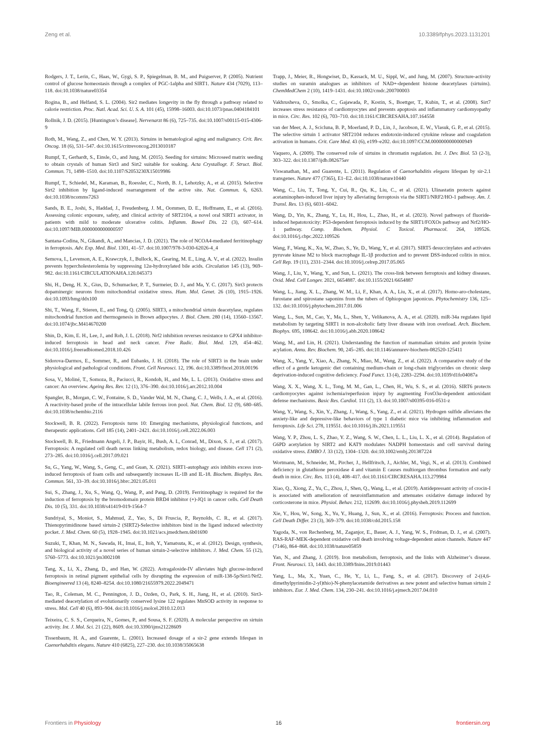Zeng et al. 10.3389/fphys.2023.1131201
Rodgers, J. T., Lerin, C., Haas, W., Gygi, S. P., Spiegelman, B. M., and Puigserver, P. (2005). Nutrient control of glucose homeostasis through a complex of PGC-1alpha and SIRT1. Nature 434 (7029), 113–118. doi:10.1038/nature03354
Rogina, B., and Helfand, S. L. (2004). Sir2 mediates longevity in the fly through a pathway related to calorie restriction. Proc. Natl. Acad. Sci. U. S. A. 101 (45), 15998–16003. doi:10.1073/pnas.0404184101
Rollnik, J. D. (2015). [Huntington’s disease]. Nervenarzt 86 (6), 725–735. doi:10.1007/s00115-015-4306-9
Roth, M., Wang, Z., and Chen, W. Y. (2013). Sirtuins in hematological aging and malignancy. Crit. Rev. Oncog. 18 (6), 531–547. doi:10.1615/critrevoncog.2013010187
Rumpf, T., Gerhardt, S., Einsle, O., and Jung, M. (2015). Seeding for sirtuins: Microseed matrix seeding to obtain crystals of human Sirt3 and Sirt2 suitable for soaking. Acta Crystallogr. F. Struct. Biol. Commun. 71, 1498–1510. doi:10.1107/S2053230X15019986
Rumpf, T., Schiedel, M., Karaman, B., Roessler, C., North, B. J., Lehotzky, A., et al. (2015). Selective Sirt2 inhibition by ligand-induced rearrangement of the active site. Nat. Commun. 6, 6263. doi:10.1038/ncomms7263
Sands, B. E., Joshi, S., Haddad, J., Freudenberg, J. M., Oommen, D. E., Hoffmann, E., et al. (2016). Assessing colonic exposure, safety, and clinical activity of SRT2104, a novel oral SIRT1 activator, in patients with mild to moderate ulcerative colitis. Inflamm. Bowel Dis. 22 (3), 607–614. doi:10.1097/MIB.0000000000000597
Santana-Codina, N., Gikandi, A., and Mancias, J. D. (2021). The role of NCOA4-mediated ferritinophagy in ferroptosis. Adv. Exp. Med. Biol. 1301, 41–57. doi:10.1007/978-3-030-62026-4_4
Semova, I., Levenson, A. E., Krawczyk, J., Bullock, K., Gearing, M. E., Ling, A. V., et al. (2022). Insulin prevents hypercholesterolemia by suppressing 12α-hydroxylated bile acids. Circulation 145 (13), 969–982. doi:10.1161/CIRCULATIONAHA.120.045373
Shi, H., Deng, H. X., Gius, D., Schumacker, P. T., Surmeier, D. J., and Ma, Y. C. (2017). Sirt3 protects dopaminergic neurons from mitochondrial oxidative stress. Hum. Mol. Genet. 26 (10), 1915–1926. doi:10.1093/hmg/ddx100
Shi, T., Wang, F., Stieren, E., and Tong, Q. (2005). SIRT3, a mitochondrial sirtuin deacetylase, regulates mitochondrial function and thermogenesis in Brown adipocytes. J. Biol. Chem. 280 (14), 13560–13567. doi:10.1074/jbc.M414670200
Shin, D., Kim, E. H., Lee, J., and Roh, J. L. (2018). Nrf2 inhibition reverses resistance to GPX4 inhibitor-induced ferroptosis in head and neck cancer. Free Radic. Biol. Med. 129, 454–462. doi:10.1016/j.freeradbiomed.2018.10.426
Sidorova-Darmos, E., Sommer, R., and Eubanks, J. H. (2018). The role of SIRT3 in the brain under physiological and pathological conditions. Front. Cell Neurosci. 12, 196. doi:10.3389/fncel.2018.00196
Sosa, V., Moliné, T., Somoza, R., Paciucci, R., Kondoh, H., and Me, L. L. (2013). Oxidative stress and cancer: An overview. Ageing Res. Rev. 12 (1), 376–390. doi:10.1016/j.arr.2012.10.004
Spangler, B., Morgan, C. W., Fontaine, S. D., Vander Wal, M. N., Chang, C. J., Wells, J. A., et al. (2016). A reactivity-based probe of the intracellular labile ferrous iron pool. Nat. Chem. Biol. 12 (9), 680–685. doi:10.1038/nchembio.2116
Stockwell, B. R. (2022). Ferroptosis turns 10: Emerging mechanisms, physiological functions, and therapeutic applications. Cell 185 (14), 2401–2421. doi:10.1016/j.cell.2022.06.003
Stockwell, B. R., Friedmann Angeli, J. P., Bayir, H., Bush, A. I., Conrad, M., Dixon, S. J., et al. (2017). Ferroptosis: A regulated cell death nexus linking metabolism, redox biology, and disease. Cell 171 (2), 273–285. doi:10.1016/j.cell.2017.09.021
Su, G., Yang, W., Wang, S., Geng, C., and Guan, X. (2021). SIRT1-autophagy axis inhibits excess iron-induced ferroptosis of foam cells and subsequently increases IL-1B and IL-18. Biochem. Biophys. Res. Commun. 561, 33–39. doi:10.1016/j.bbrc.2021.05.011
Sui, S., Zhang, J., Xu, S., Wang, Q., Wang, P., and Pang, D. (2019). Ferritinophagy is required for the induction of ferroptosis by the bromodomain protein BRD4 inhibitor (+)-JQ1 in cancer cells. Cell Death Dis. 10 (5), 331. doi:10.1038/s41419-019-1564-7
Sundriyal, S., Moniot, S., Mahmud, Z., Yao, S., Di Fruscia, P., Reynolds, C. R., et al. (2017). Thienopyrimidinone based sirtuin-2 (SIRT2)-Selective inhibitors bind in the ligand induced selectivity pocket. J. Med. Chem. 60 (5), 1928–1945. doi:10.1021/acs.jmedchem.6b01690
Suzuki, T., Khan, M. N., Sawada, H., Imai, E., Itoh, Y., Yamatsuta, K., et al. (2012). Design, synthesis, and biological activity of a novel series of human sirtuin-2-selective inhibitors. J. Med. Chem. 55 (12), 5760–5773. doi:10.1021/jm3002108
Tang, X., Li, X., Zhang, D., and Han, W. (2022). Astragaloside-IV alleviates high glucose-induced ferroptosis in retinal pigment epithelial cells by disrupting the expression of miR-138-5p/Sirt1/Nrf2. Bioengineered 13 (4), 8240–8254. doi:10.1080/21655979.2022.2049471
Tao, R., Coleman, M. C., Pennington, J. D., Ozden, O., Park, S. H., Jiang, H., et al. (2010). Sirt3-mediated deacetylation of evolutionarily conserved lysine 122 regulates MnSOD activity in response to stress. Mol. Cell 40 (6), 893–904. doi:10.1016/j.molcel.2010.12.013
Teixeira, C. S. S., Cerqueira, N., Gomes, P., and Sousa, S. F. (2020). A molecular perspective on sirtuin activity. Int. J. Mol. Sci. 21 (22), 8609. doi:10.3390/ijms21228609
Tissenbaum, H. A., and Guarente, L. (2001). Increased dosage of a sir-2 gene extends lifespan in Caenorhabditis elegans. Nature 410 (6825), 227–230. doi:10.1038/35065638
Trapp, J., Meier, R., Hongwiset, D., Kassack, M. U., Sippl, W., and Jung, M. (2007). Structure-activity studies on suramin analogues as inhibitors of NAD+-dependent histone deacetylases (sirtuins). ChemMedChem 2 (10), 1419–1431. doi:10.1002/cmdc.200700003
Vakhrusheva, O., Smolka, C., Gajawada, P., Kostin, S., Boettger, T., Kubin, T., et al. (2008). Sirt7 increases stress resistance of cardiomyocytes and prevents apoptosis and inflammatory cardiomyopathy in mice. Circ. Res. 102 (6), 703–710. doi:10.1161/CIRCRESAHA.107.164558
van der Meer, A. J., Scicluna, B. P., Moerland, P. D., Lin, J., Jacobson, E. W., Vlasuk, G. P., et al. (2015). The selective sirtuin 1 activator SRT2104 reduces endotoxin-induced cytokine release and coagulation activation in humans. Crit. Care Med. 43 (6), e199–e202. doi:10.1097/CCM.0000000000000949
Vaquero, A. (2009). The conserved role of sirtuins in chromatin regulation. Int. J. Dev. Biol. 53 (2-3), 303–322. doi:10.1387/ijdb.082675av
Viswanathan, M., and Guarente, L. (2011). Regulation of Caenorhabditis elegans lifespan by sir-2.1 transgenes. Nature 477 (7365), E1–E2. doi:10.1038/nature10440
Wang, C., Liu, T., Tong, Y., Cui, R., Qu, K., Liu, C., et al. (2021). Ulinastatin protects against acetaminophen-induced liver injury by alleviating ferroptosis via the SIRT1/NRF2/HO-1 pathway. Am. J. Transl. Res. 13 (6), 6031–6042.
Wang, D., Yin, K., Zhang, Y., Lu, H., Hou, L., Zhao, H., et al. (2023). Novel pathways of fluoride-induced hepatotoxicity: P53-dependent ferroptosis induced by the SIRT1/FOXOs pathway and Nrf2/HO-1 pathway. Comp. Biochem. Physiol. C Toxicol. Pharmacol. 264, 109526. doi:10.1016/j.cbpc.2022.109526
Wang, F., Wang, K., Xu, W., Zhao, S., Ye, D., Wang, Y., et al. (2017). SIRT5 desuccinylates and activates pyruvate kinase M2 to block macrophage IL-1β production and to prevent DSS-induced colitis in mice. Cell Rep. 19 (11), 2331–2344. doi:10.1016/j.celrep.2017.05.065
Wang, J., Liu, Y., Wang, Y., and Sun, L. (2021). The cross-link between ferroptosis and kidney diseases. Oxid. Med. Cell Longev. 2021, 6654887. doi:10.1155/2021/6654887
Wang, L., Jiang, X. L., Zhang, W. M., Li, F., Khan, A. A., Liu, X., et al. (2017). Homo-aro-cholestane, furostane and spirostane saponins from the tubers of Ophiopogon japonicus. Phytochemistry 136, 125–132. doi:10.1016/j.phytochem.2017.01.006
Wang, L., Sun, M., Cao, Y., Ma, L., Shen, Y., Velikanova, A. A., et al. (2020). miR-34a regulates lipid metabolism by targeting SIRT1 in non-alcoholic fatty liver disease with iron overload. Arch. Biochem. Biophys. 695, 108642. doi:10.1016/j.abb.2020.108642
Wang, M., and Lin, H. (2021). Understanding the function of mammalian sirtuins and protein lysine acylation. Annu. Rev. Biochem. 90, 245–285. doi:10.1146/annurev-biochem-082520-125411
Wang, X., Yang, Y., Xiao, A., Zhang, N., Miao, M., Wang, Z., et al. (2022). A comparative study of the effect of a gentle ketogenic diet containing medium-chain or long-chain triglycerides on chronic sleep deprivation-induced cognitive deficiency. Food Funct. 13 (4), 2283–2294. doi:10.1039/d1fo04087a
Wang, X. X., Wang, X. L., Tong, M. M., Gan, L., Chen, H., Wu, S. S., et al. (2016). SIRT6 protects cardiomyocytes against ischemia/reperfusion injury by augmenting FoxO3α-dependent antioxidant defense mechanisms. Basic Res. Cardiol. 111 (2), 13. doi:10.1007/s00395-016-0531-z
Wang, Y., Wang, S., Xin, Y., Zhang, J., Wang, S., Yang, Z., et al. (2021). Hydrogen sulfide alleviates the anxiety-like and depressive-like behaviors of type 1 diabetic mice via inhibiting inflammation and ferroptosis. Life Sci. 278, 119551. doi:10.1016/j.lfs.2021.119551
Wang, Y. P., Zhou, L. S., Zhao, Y. Z., Wang, S. W., Chen, L. L., Liu, L. X., et al. (2014). Regulation of G6PD acetylation by SIRT2 and KAT9 modulates NADPH homeostasis and cell survival during oxidative stress. EMBO J. 33 (12), 1304–1320. doi:10.1002/embj.201387224
Wortmann, M., Schneider, M., Pircher, J., Hellfritsch, J., Aichler, M., Vegi, N., et al. (2013). Combined deficiency in glutathione peroxidase 4 and vitamin E causes multiorgan thrombus formation and early death in mice. Circ. Res. 113 (4), 408–417. doi:10.1161/CIRCRESAHA.113.279984
Xiao, Q., Xiong, Z., Yu, C., Zhou, J., Shen, Q., Wang, L., et al. (2019). Antidepressant activity of crocin-I is associated with amelioration of neuroinflammation and attenuates oxidative damage induced by corticosterone in mice. Physiol. Behav. 212, 112699. doi:10.1016/j.physbeh.2019.112699
Xie, Y., Hou, W., Song, X., Yu, Y., Huang, J., Sun, X., et al. (2016). Ferroptosis: Process and function. Cell Death Differ. 23 (3), 369–379. doi:10.1038/cdd.2015.158
Yagoda, N., von Rechenberg, M., Zaganjor, E., Bauer, A. J., Yang, W. S., Fridman, D. J., et al. (2007). RAS-RAF-MEK-dependent oxidative cell death involving voltage-dependent anion channels. Nature 447 (7146), 864–868. doi:10.1038/nature05859
Yan, N., and Zhang, J. (2019). Iron metabolism, ferroptosis, and the links with Alzheimer’s disease. Front. Neurosci. 13, 1443. doi:10.3389/fnins.2019.01443
Yang, L., Ma, X., Yuan, C., He, Y., Li, L., Fang, S., et al. (2017). Discovery of 2-((4,6-dimethylpyrimidin-2-yl)thio)-N-phenylacetamide derivatives as new potent and selective human sirtuin 2 inhibitors. Eur. J. Med. Chem. 134, 230–241. doi:10.1016/j.ejmech.2017.04.010
Frontiers in Physiology 16 frontiersin.org